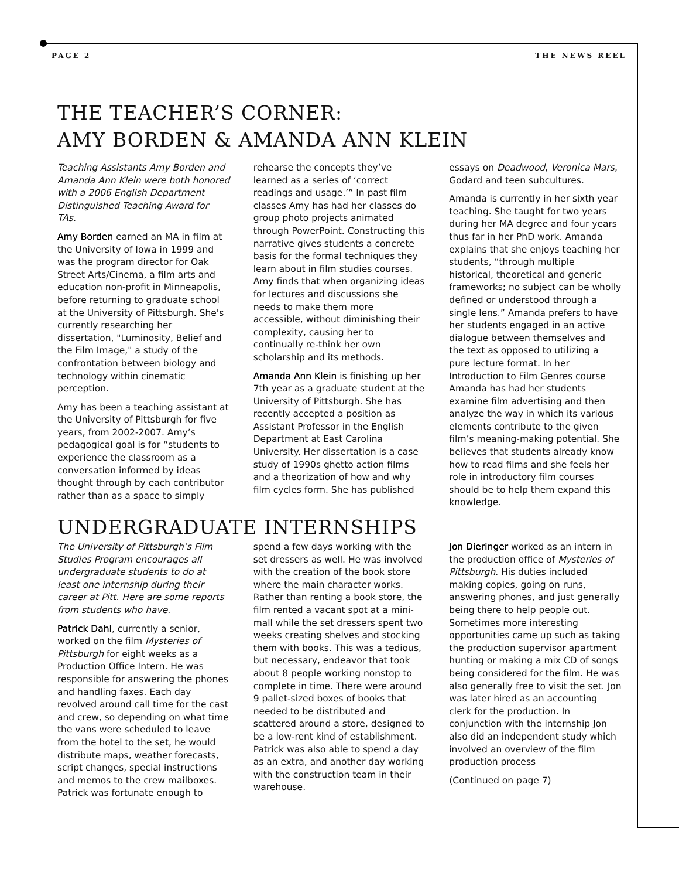PAGE 2 THE NEWS REEL
THE TEACHER’S CORNER:
AMY BORDEN & AMANDA ANN KLEIN
Teaching Assistants Amy Borden and Amanda Ann Klein were both honored with a 2006 English Department Distinguished Teaching Award for TAs.
Amy Borden earned an MA in film at the University of Iowa in 1999 and was the program director for Oak Street Arts/Cinema, a film arts and education non-profit in Minneapolis, before returning to graduate school at the University of Pittsburgh. She's currently researching her dissertation, "Luminosity, Belief and the Film Image," a study of the confrontation between biology and technology within cinematic perception.
Amy has been a teaching assistant at the University of Pittsburgh for five years, from 2002-2007. Amy’s pedagogical goal is for “students to experience the classroom as a conversation informed by ideas thought through by each contributor rather than as a space to simply rehearse the concepts they’ve learned as a series of ‘correct readings and usage.’” In past film classes Amy has had her classes do group photo projects animated through PowerPoint. Constructing this narrative gives students a concrete basis for the formal techniques they learn about in film studies courses. Amy finds that when organizing ideas for lectures and discussions she needs to make them more accessible, without diminishing their complexity, causing her to continually re-think her own scholarship and its methods.
Amanda Ann Klein is finishing up her 7th year as a graduate student at the University of Pittsburgh. She has recently accepted a position as Assistant Professor in the English Department at East Carolina University. Her dissertation is a case study of 1990s ghetto action films and a theorization of how and why film cycles form. She has published essays on Deadwood, Veronica Mars, Godard and teen subcultures.
Amanda is currently in her sixth year teaching. She taught for two years during her MA degree and four years thus far in her PhD work. Amanda explains that she enjoys teaching her students, “through multiple historical, theoretical and generic frameworks; no subject can be wholly defined or understood through a single lens.” Amanda prefers to have her students engaged in an active dialogue between themselves and the text as opposed to utilizing a pure lecture format. In her Introduction to Film Genres course Amanda has had her students examine film advertising and then analyze the way in which its various elements contribute to the given film’s meaning-making potential. She believes that students already know how to read films and she feels her role in introductory film courses should be to help them expand this knowledge.
UNDERGRADUATE INTERNSHIPS
The University of Pittsburgh’s Film Studies Program encourages all undergraduate students to do at least one internship during their career at Pitt. Here are some reports from students who have.
Patrick Dahl, currently a senior, worked on the film Mysteries of Pittsburgh for eight weeks as a Production Office Intern. He was responsible for answering the phones and handling faxes. Each day revolved around call time for the cast and crew, so depending on what time the vans were scheduled to leave from the hotel to the set, he would distribute maps, weather forecasts, script changes, special instructions and memos to the crew mailboxes. Patrick was fortunate enough to spend a few days working with the set dressers as well. He was involved with the creation of the book store where the main character works. Rather than renting a book store, the film rented a vacant spot at a mini-mall while the set dressers spent two weeks creating shelves and stocking them with books. This was a tedious, but necessary, endeavor that took about 8 people working nonstop to complete in time. There were around 9 pallet-sized boxes of books that needed to be distributed and scattered around a store, designed to be a low-rent kind of establishment. Patrick was also able to spend a day as an extra, and another day working with the construction team in their warehouse.
Jon Dieringer worked as an intern in the production office of Mysteries of Pittsburgh. His duties included making copies, going on runs, answering phones, and just generally being there to help people out. Sometimes more interesting opportunities came up such as taking the production supervisor apartment hunting or making a mix CD of songs being considered for the film. He was also generally free to visit the set. Jon was later hired as an accounting clerk for the production. In conjunction with the internship Jon also did an independent study which involved an overview of the film production process
(Continued on page 7)